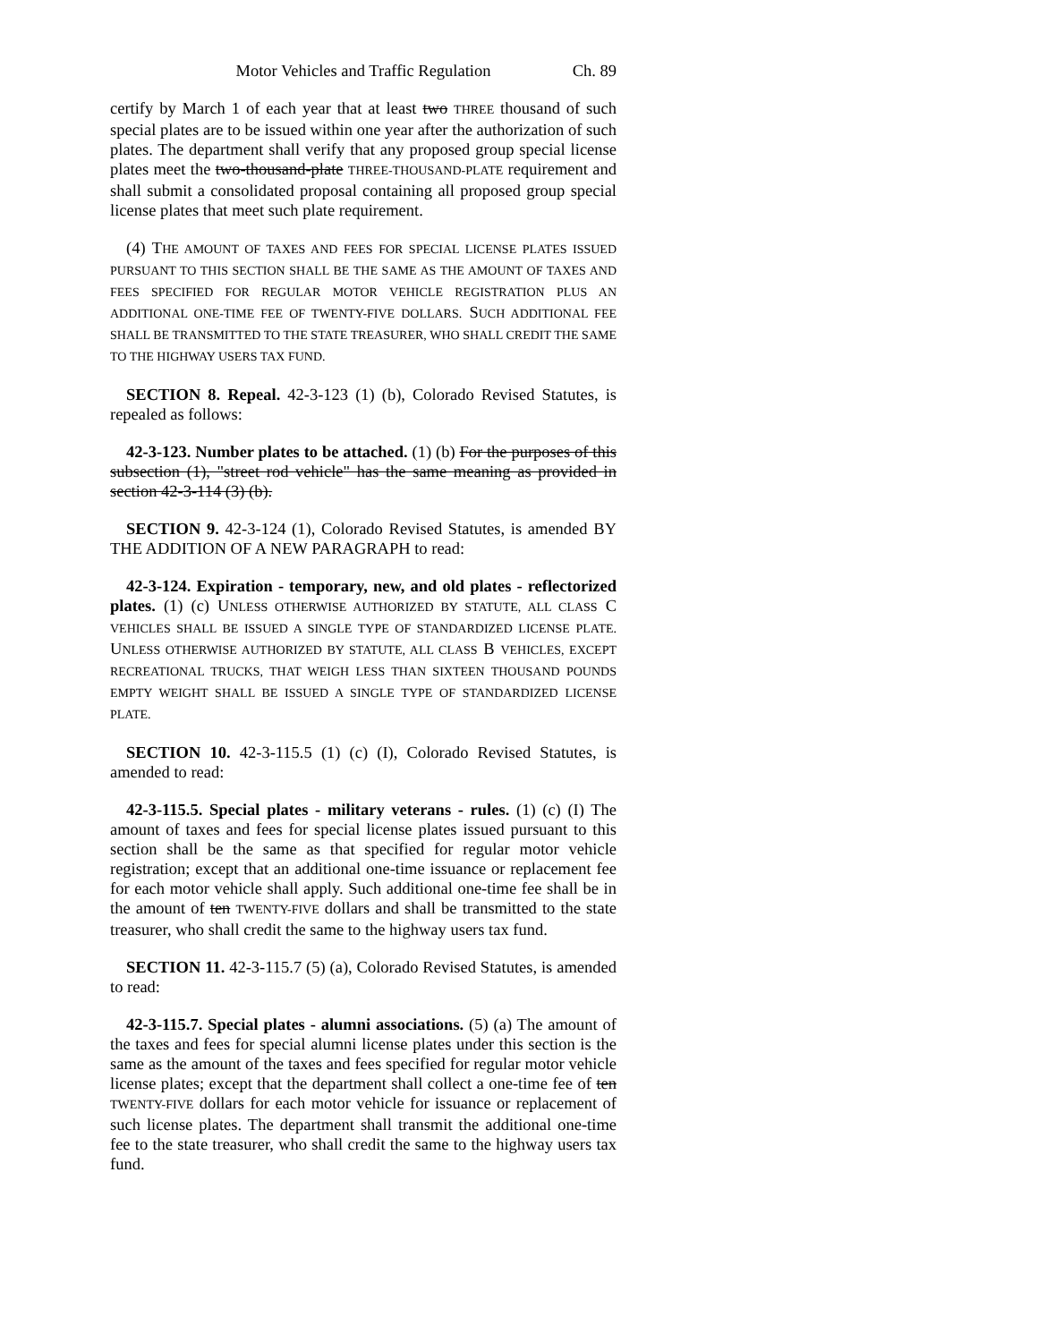Motor Vehicles and Traffic Regulation Ch. 89
certify by March 1 of each year that at least two THREE thousand of such special plates are to be issued within one year after the authorization of such plates. The department shall verify that any proposed group special license plates meet the two-thousand-plate THREE-THOUSAND-PLATE requirement and shall submit a consolidated proposal containing all proposed group special license plates that meet such plate requirement.
(4) THE AMOUNT OF TAXES AND FEES FOR SPECIAL LICENSE PLATES ISSUED PURSUANT TO THIS SECTION SHALL BE THE SAME AS THE AMOUNT OF TAXES AND FEES SPECIFIED FOR REGULAR MOTOR VEHICLE REGISTRATION PLUS AN ADDITIONAL ONE-TIME FEE OF TWENTY-FIVE DOLLARS. SUCH ADDITIONAL FEE SHALL BE TRANSMITTED TO THE STATE TREASURER, WHO SHALL CREDIT THE SAME TO THE HIGHWAY USERS TAX FUND.
SECTION 8. Repeal. 42-3-123 (1) (b), Colorado Revised Statutes, is repealed as follows:
42-3-123. Number plates to be attached. (1) (b) For the purposes of this subsection (1), "street rod vehicle" has the same meaning as provided in section 42-3-114 (3) (b).
SECTION 9. 42-3-124 (1), Colorado Revised Statutes, is amended BY THE ADDITION OF A NEW PARAGRAPH to read:
42-3-124. Expiration - temporary, new, and old plates - reflectorized plates. (1) (c) UNLESS OTHERWISE AUTHORIZED BY STATUTE, ALL CLASS C VEHICLES SHALL BE ISSUED A SINGLE TYPE OF STANDARDIZED LICENSE PLATE. UNLESS OTHERWISE AUTHORIZED BY STATUTE, ALL CLASS B VEHICLES, EXCEPT RECREATIONAL TRUCKS, THAT WEIGH LESS THAN SIXTEEN THOUSAND POUNDS EMPTY WEIGHT SHALL BE ISSUED A SINGLE TYPE OF STANDARDIZED LICENSE PLATE.
SECTION 10. 42-3-115.5 (1) (c) (I), Colorado Revised Statutes, is amended to read:
42-3-115.5. Special plates - military veterans - rules. (1) (c) (I) The amount of taxes and fees for special license plates issued pursuant to this section shall be the same as that specified for regular motor vehicle registration; except that an additional one-time issuance or replacement fee for each motor vehicle shall apply. Such additional one-time fee shall be in the amount of ten TWENTY-FIVE dollars and shall be transmitted to the state treasurer, who shall credit the same to the highway users tax fund.
SECTION 11. 42-3-115.7 (5) (a), Colorado Revised Statutes, is amended to read:
42-3-115.7. Special plates - alumni associations. (5) (a) The amount of the taxes and fees for special alumni license plates under this section is the same as the amount of the taxes and fees specified for regular motor vehicle license plates; except that the department shall collect a one-time fee of ten TWENTY-FIVE dollars for each motor vehicle for issuance or replacement of such license plates. The department shall transmit the additional one-time fee to the state treasurer, who shall credit the same to the highway users tax fund.